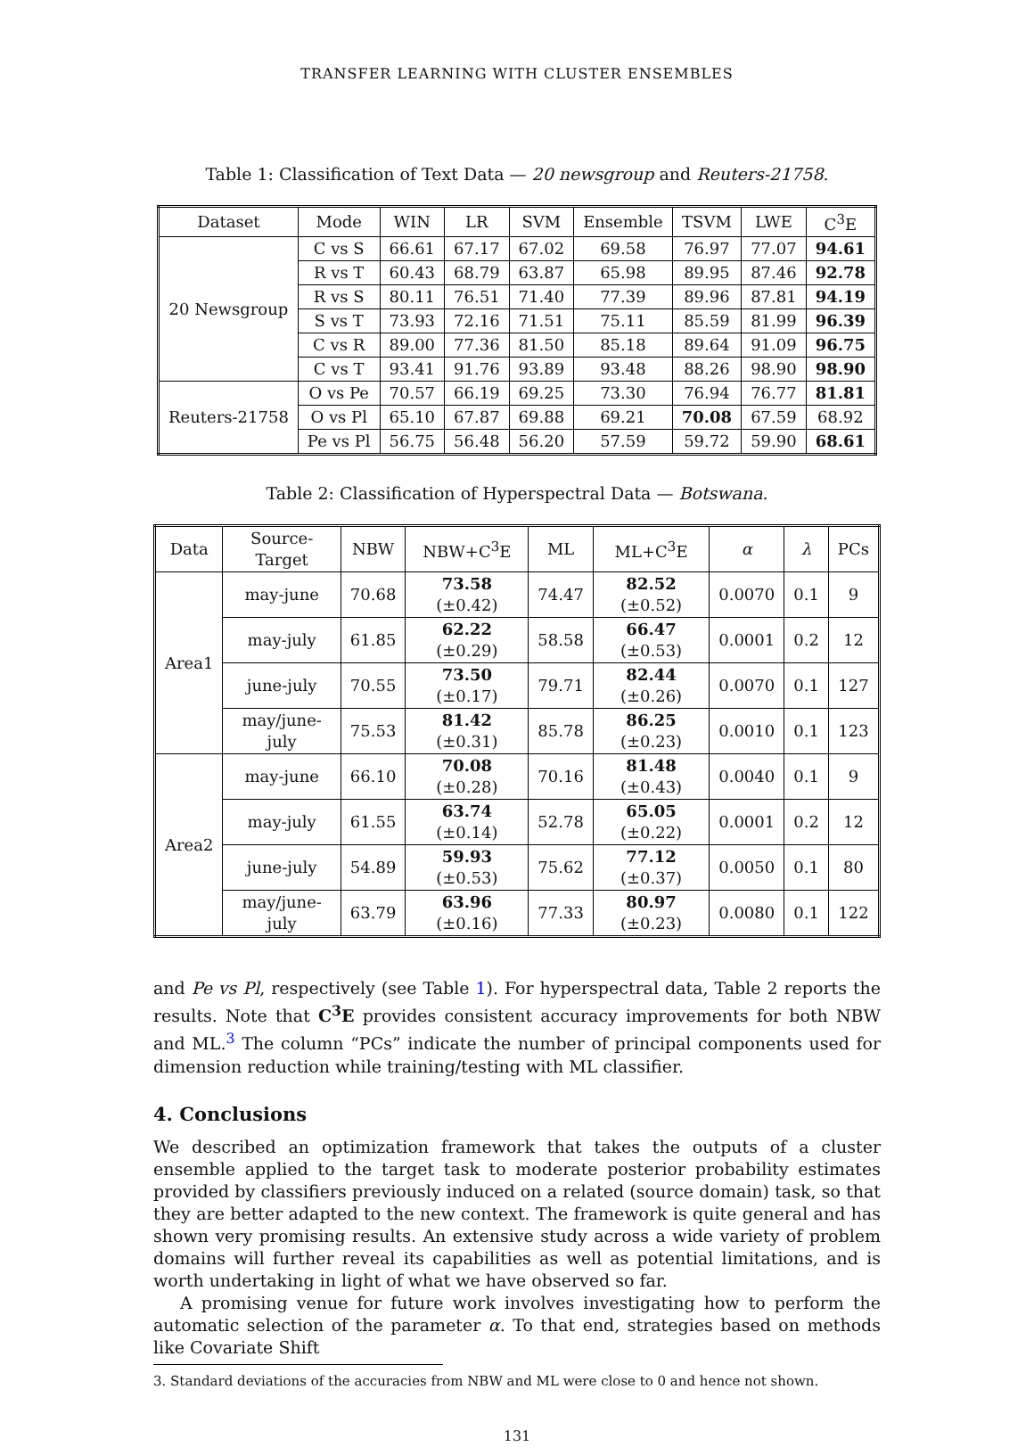TRANSFER LEARNING WITH CLUSTER ENSEMBLES
Table 1: Classification of Text Data — 20 newsgroup and Reuters-21758.
| Dataset | Mode | WIN | LR | SVM | Ensemble | TSVM | LWE | C<sup>3</sup>E |
| --- | --- | --- | --- | --- | --- | --- | --- | --- |
| 20 Newsgroup | C vs S | 66.61 | 67.17 | 67.02 | 69.58 | 76.97 | 77.07 | 94.61 |
| | R vs T | 60.43 | 68.79 | 63.87 | 65.98 | 89.95 | 87.46 | 92.78 |
| | R vs S | 80.11 | 76.51 | 71.40 | 77.39 | 89.96 | 87.81 | 94.19 |
| | S vs T | 73.93 | 72.16 | 71.51 | 75.11 | 85.59 | 81.99 | 96.39 |
| | C vs R | 89.00 | 77.36 | 81.50 | 85.18 | 89.64 | 91.09 | 96.75 |
| | C vs T | 93.41 | 91.76 | 93.89 | 93.48 | 88.26 | 98.90 | 98.90 |
| Reuters-21758 | O vs Pe | 70.57 | 66.19 | 69.25 | 73.30 | 76.94 | 76.77 | 81.81 |
| | O vs Pl | 65.10 | 67.87 | 69.88 | 69.21 | 70.08 | 67.59 | 68.92 |
| | Pe vs Pl | 56.75 | 56.48 | 56.20 | 57.59 | 59.72 | 59.90 | 68.61 |
Table 2: Classification of Hyperspectral Data — Botswana.
| Data | Source-Target | NBW | NBW+C<sup>3</sup>E | ML | ML+C<sup>3</sup>E | α | λ | PCs |
| --- | --- | --- | --- | --- | --- | --- | --- | --- |
| Area1 | may-june | 70.68 | 73.58 (±0.42) | 74.47 | 82.52 (±0.52) | 0.0070 | 0.1 | 9 |
| | may-july | 61.85 | 62.22 (±0.29) | 58.58 | 66.47 (±0.53) | 0.0001 | 0.2 | 12 |
| | june-july | 70.55 | 73.50 (±0.17) | 79.71 | 82.44 (±0.26) | 0.0070 | 0.1 | 127 |
| | may/june-july | 75.53 | 81.42 (±0.31) | 85.78 | 86.25 (±0.23) | 0.0010 | 0.1 | 123 |
| Area2 | may-june | 66.10 | 70.08 (±0.28) | 70.16 | 81.48 (±0.43) | 0.0040 | 0.1 | 9 |
| | may-july | 61.55 | 63.74 (±0.14) | 52.78 | 65.05 (±0.22) | 0.0001 | 0.2 | 12 |
| | june-july | 54.89 | 59.93 (±0.53) | 75.62 | 77.12 (±0.37) | 0.0050 | 0.1 | 80 |
| | may/june-july | 63.79 | 63.96 (±0.16) | 77.33 | 80.97 (±0.23) | 0.0080 | 0.1 | 122 |
and Pe vs Pl, respectively (see Table 1). For hyperspectral data, Table 2 reports the results. Note that C<sup>3</sup>E provides consistent accuracy improvements for both NBW and ML.<sup>3</sup> The column “PCs” indicate the number of principal components used for dimension reduction while training/testing with ML classifier.
4. Conclusions
We described an optimization framework that takes the outputs of a cluster ensemble applied to the target task to moderate posterior probability estimates provided by classifiers previously induced on a related (source domain) task, so that they are better adapted to the new context. The framework is quite general and has shown very promising results. An extensive study across a wide variety of problem domains will further reveal its capabilities as well as potential limitations, and is worth undertaking in light of what we have observed so far.
A promising venue for future work involves investigating how to perform the automatic selection of the parameter α. To that end, strategies based on methods like Covariate Shift
3. Standard deviations of the accuracies from NBW and ML were close to 0 and hence not shown.
131